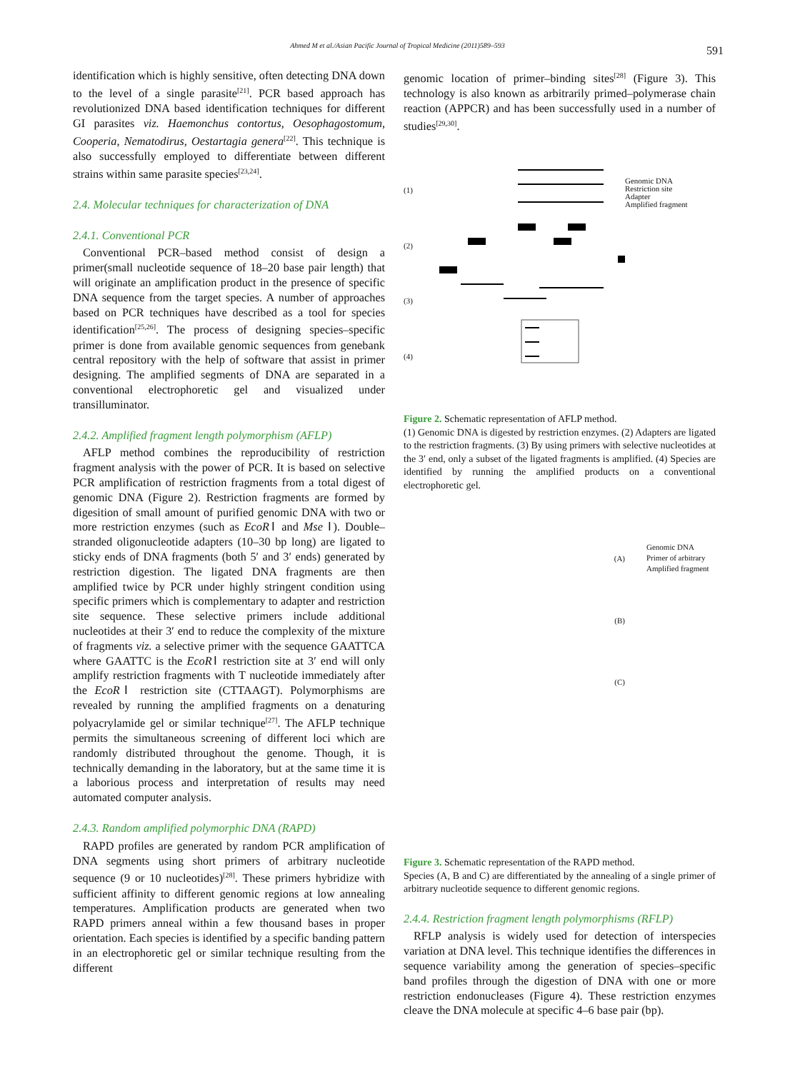Ahmed M et al./Asian Pacific Journal of Tropical Medicine (2011)589–593
591
identification which is highly sensitive, often detecting DNA down to the level of a single parasite<sup>[21]</sup>. PCR based approach has revolutionized DNA based identification techniques for different GI parasites viz. Haemonchus contortus, Oesophagostomum, Cooperia, Nematodirus, Oestartagia genera<sup>[22]</sup>. This technique is also successfully employed to differentiate between different strains within same parasite species<sup>[23,24]</sup>.
2.4. Molecular techniques for characterization of DNA
2.4.1. Conventional PCR
Conventional PCR–based method consist of design a primer(small nucleotide sequence of 18–20 base pair length) that will originate an amplification product in the presence of specific DNA sequence from the target species. A number of approaches based on PCR techniques have described as a tool for species identification<sup>[25,26]</sup>. The process of designing species–specific primer is done from available genomic sequences from genebank central repository with the help of software that assist in primer designing. The amplified segments of DNA are separated in a conventional electrophoretic gel and visualized under transilluminator.
2.4.2. Amplified fragment length polymorphism (AFLP)
AFLP method combines the reproducibility of restriction fragment analysis with the power of PCR. It is based on selective PCR amplification of restriction fragments from a total digest of genomic DNA (Figure 2). Restriction fragments are formed by digesition of small amount of purified genomic DNA with two or more restriction enzymes (such as EcoRⅠ and Mse Ⅰ). Double–stranded oligonucleotide adapters (10–30 bp long) are ligated to sticky ends of DNA fragments (both 5′ and 3′ ends) generated by restriction digestion. The ligated DNA fragments are then amplified twice by PCR under highly stringent condition using specific primers which is complementary to adapter and restriction site sequence. These selective primers include additional nucleotides at their 3′ end to reduce the complexity of the mixture of fragments viz. a selective primer with the sequence GAATTCA where GAATTC is the EcoRⅠ restriction site at 3′ end will only amplify restriction fragments with T nucleotide immediately after the EcoRⅠ restriction site (CTTAAGT). Polymorphisms are revealed by running the amplified fragments on a denaturing polyacrylamide gel or similar technique<sup>[27]</sup>. The AFLP technique permits the simultaneous screening of different loci which are randomly distributed throughout the genome. Though, it is technically demanding in the laboratory, but at the same time it is a laborious process and interpretation of results may need automated computer analysis.
2.4.3. Random amplified polymorphic DNA (RAPD)
RAPD profiles are generated by random PCR amplification of DNA segments using short primers of arbitrary nucleotide sequence (9 or 10 nucleotides)<sup>[28]</sup>. These primers hybridize with sufficient affinity to different genomic regions at low annealing temperatures. Amplification products are generated when two RAPD primers anneal within a few thousand bases in proper orientation. Each species is identified by a specific banding pattern in an electrophoretic gel or similar technique resulting from the different
genomic location of primer–binding sites<sup>[28]</sup> (Figure 3). This technology is also known as arbitrarily primed–polymerase chain reaction (APPCR) and has been successfully used in a number of studies<sup>[29,30]</sup>.
(1)
(2)
(3)
(4)
Genomic DNA
Restriction site
Adapter
Amplified fragment
Figure 2. Schematic representation of AFLP method.
(1) Genomic DNA is digested by restriction enzymes. (2) Adapters are ligated to the restriction fragments. (3) By using primers with selective nucleotides at the 3′ end, only a subset of the ligated fragments is amplified. (4) Species are identified by running the amplified products on a conventional electrophoretic gel.
(A)
(B)
(C)
Genomic DNA
Primer of arbitrary
Amplified fragment
Figure 3. Schematic representation of the RAPD method.
Species (A, B and C) are differentiated by the annealing of a single primer of arbitrary nucleotide sequence to different genomic regions.
2.4.4. Restriction fragment length polymorphisms (RFLP)
RFLP analysis is widely used for detection of interspecies variation at DNA level. This technique identifies the differences in sequence variability among the generation of species–specific band profiles through the digestion of DNA with one or more restriction endonucleases (Figure 4). These restriction enzymes cleave the DNA molecule at specific 4–6 base pair (bp).